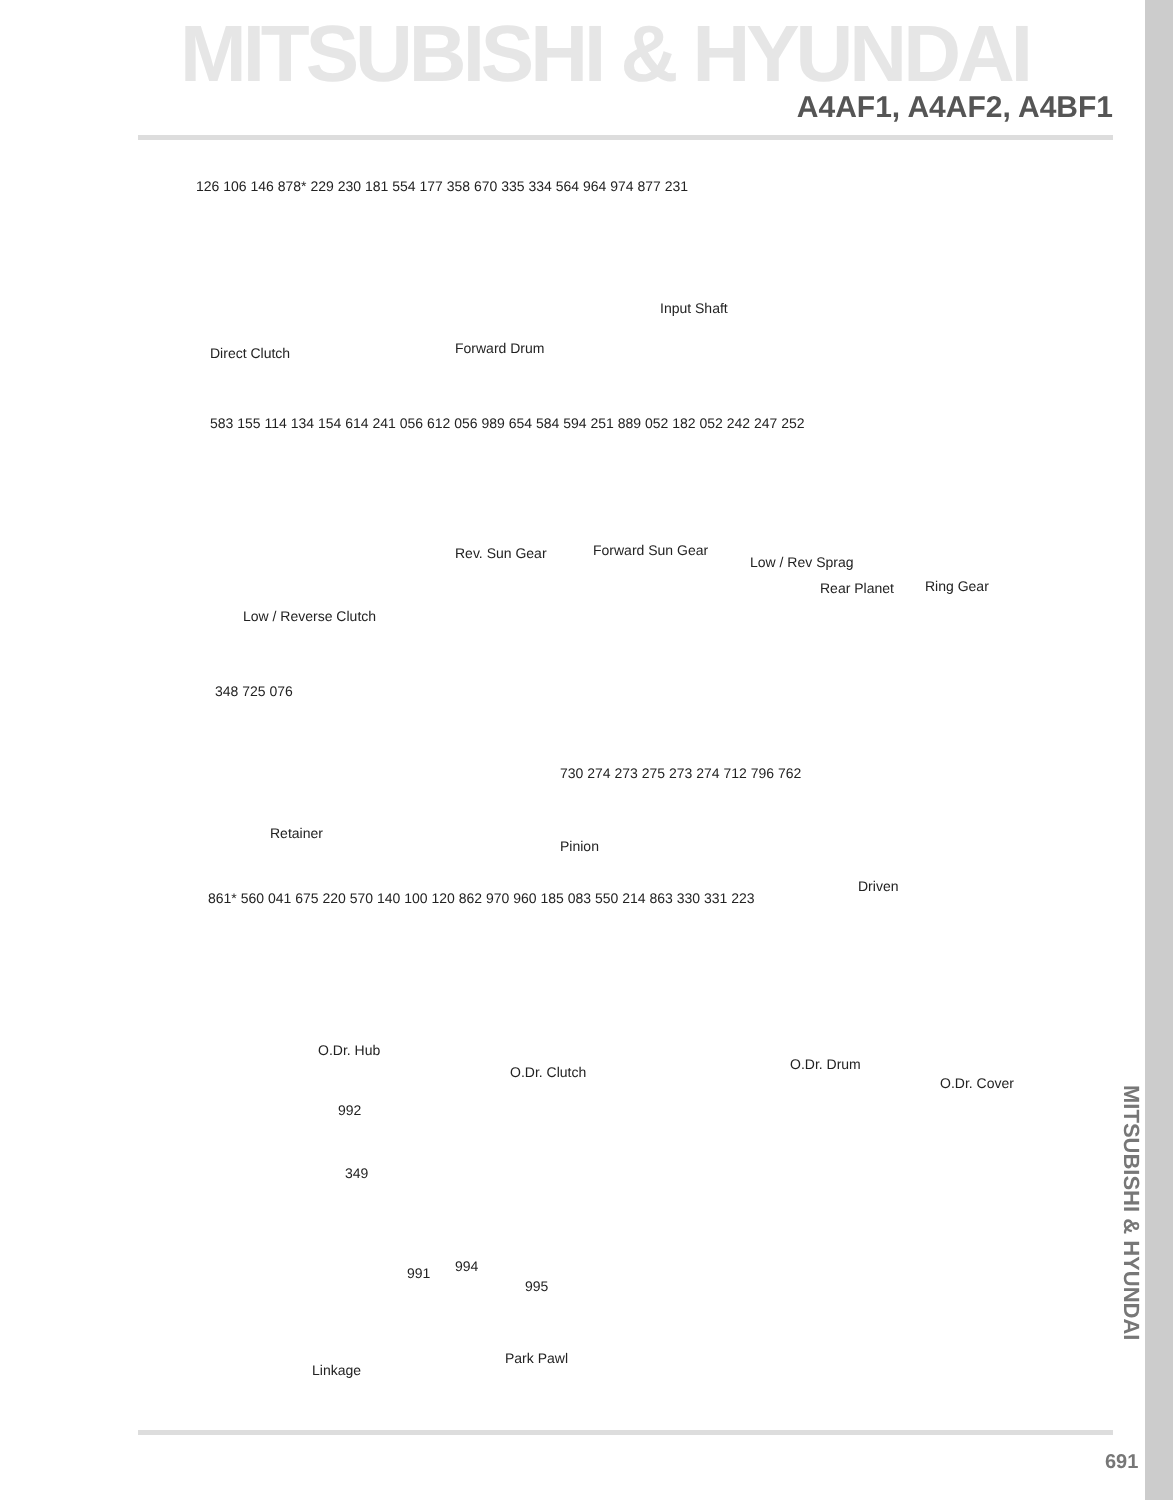MITSUBISHI & HYUNDAI
A4AF1, A4AF2, A4BF1
126 106 146 878* 229 230 181 554 177 358 670 335 334 564 964 974 877 231
Direct Clutch Forward Drum
Input Shaft
583 155 114 134 154 614 241 056 612 056 989 654 584 594 251 889 052 182 052 242 247 252
Rev. Sun Gear Forward Sun Gear
Low / Rev Sprag
Rear Planet Ring Gear
Low / Reverse Clutch
348 725 076
Retainer
730 274 273 275 273 274 712 796 762
Pinion
Driven
861* 560 041 675 220 570 140 100 120 862 970 960 185 083 550 214 863 330 331 223
O.Dr. Hub
O.Dr. Clutch O.Dr. Drum
O.Dr. Cover
992
349
991 994
995
Linkage
Park Pawl
MITSUBISHI & HYUNDAI
691